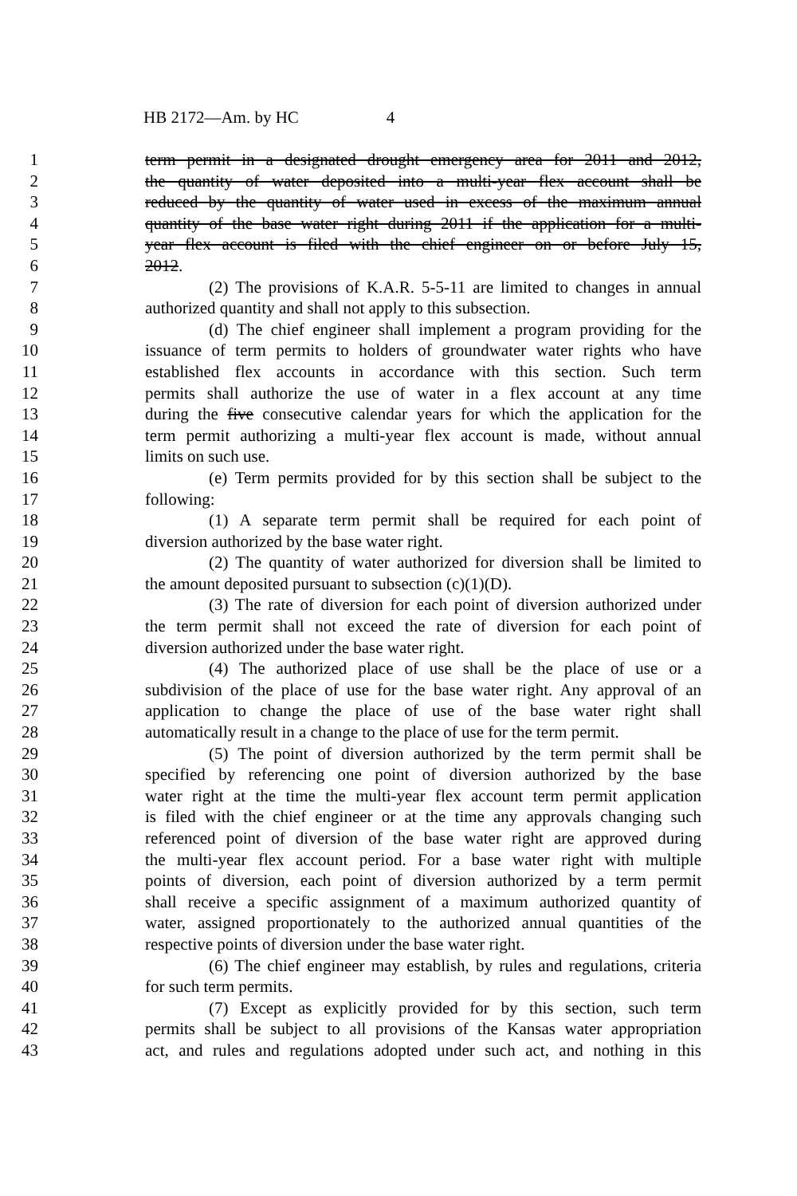HB 2172—Am. by HC 4
1 term permit in a designated drought emergency area for 2011 and 2012,
2 the quantity of water deposited into a multi-year flex account shall be
3 reduced by the quantity of water used in excess of the maximum annual
4 quantity of the base water right during 2011 if the application for a multi-
5 year flex account is filed with the chief engineer on or before July 15,
6 2012.
7 (2) The provisions of K.A.R. 5-5-11 are limited to changes in annual
8 authorized quantity and shall not apply to this subsection.
9 (d) The chief engineer shall implement a program providing for the
10 issuance of term permits to holders of groundwater water rights who have
11 established flex accounts in accordance with this section. Such term
12 permits shall authorize the use of water in a flex account at any time
13 during the five consecutive calendar years for which the application for the
14 term permit authorizing a multi-year flex account is made, without annual
15 limits on such use.
16 (e) Term permits provided for by this section shall be subject to the
17 following:
18 (1) A separate term permit shall be required for each point of
19 diversion authorized by the base water right.
20 (2) The quantity of water authorized for diversion shall be limited to
21 the amount deposited pursuant to subsection (c)(1)(D).
22 (3) The rate of diversion for each point of diversion authorized under
23 the term permit shall not exceed the rate of diversion for each point of
24 diversion authorized under the base water right.
25 (4) The authorized place of use shall be the place of use or a
26 subdivision of the place of use for the base water right. Any approval of an
27 application to change the place of use of the base water right shall
28 automatically result in a change to the place of use for the term permit.
29 (5) The point of diversion authorized by the term permit shall be
30 specified by referencing one point of diversion authorized by the base
31 water right at the time the multi-year flex account term permit application
32 is filed with the chief engineer or at the time any approvals changing such
33 referenced point of diversion of the base water right are approved during
34 the multi-year flex account period. For a base water right with multiple
35 points of diversion, each point of diversion authorized by a term permit
36 shall receive a specific assignment of a maximum authorized quantity of
37 water, assigned proportionately to the authorized annual quantities of the
38 respective points of diversion under the base water right.
39 (6) The chief engineer may establish, by rules and regulations, criteria
40 for such term permits.
41 (7) Except as explicitly provided for by this section, such term
42 permits shall be subject to all provisions of the Kansas water appropriation
43 act, and rules and regulations adopted under such act, and nothing in this